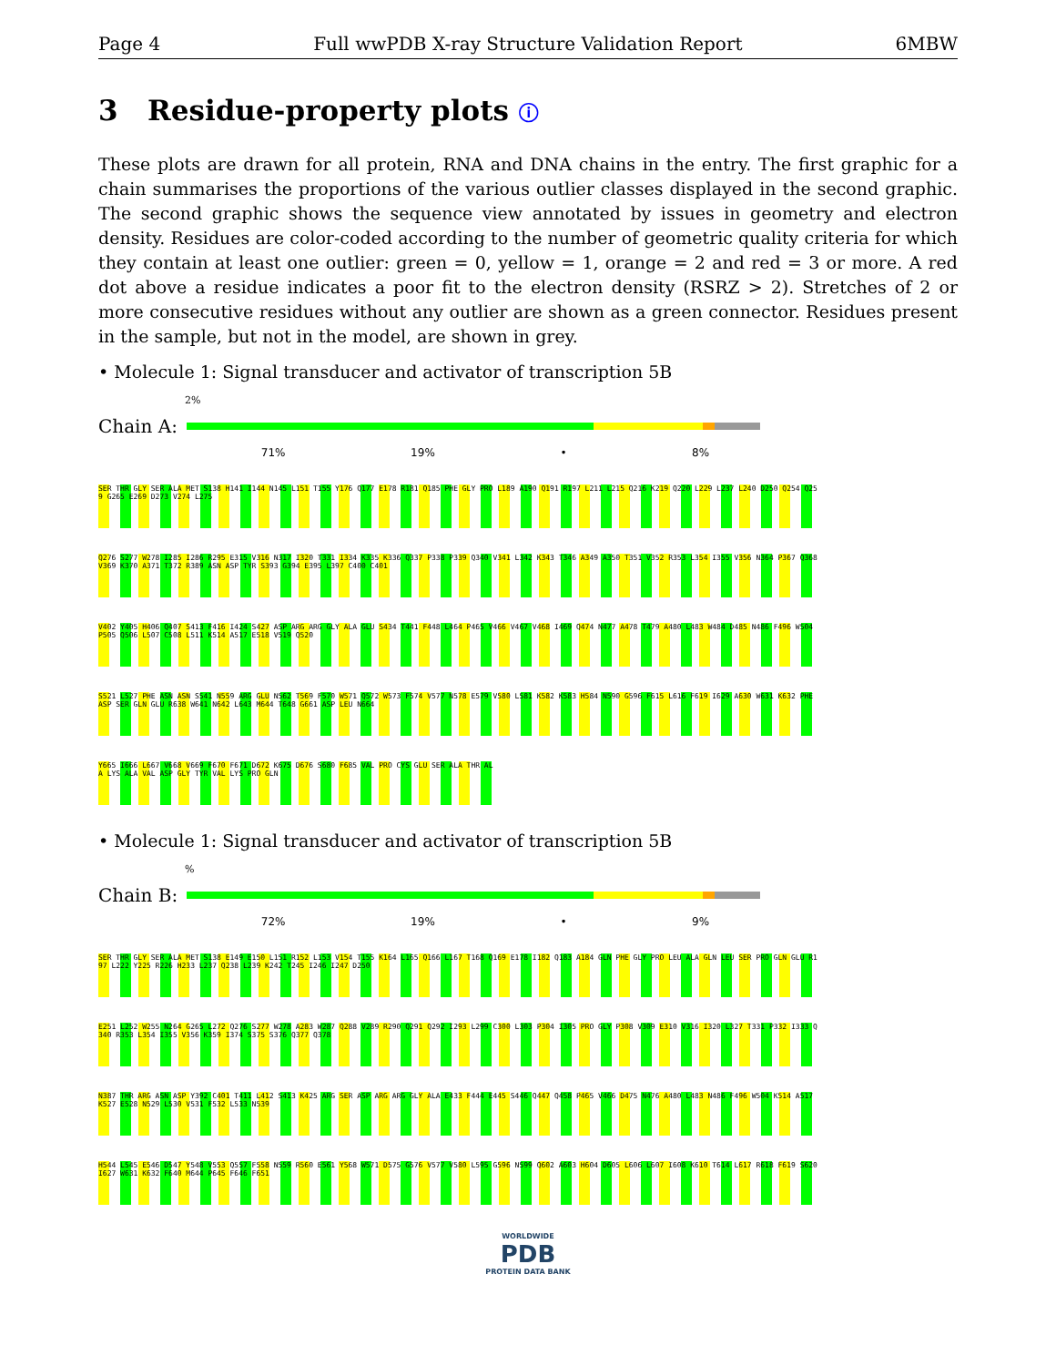Page 4 Full wwPDB X-ray Structure Validation Report 6MBW
3 Residue-property plots ⓘ
These plots are drawn for all protein, RNA and DNA chains in the entry. The first graphic for a chain summarises the proportions of the various outlier classes displayed in the second graphic. The second graphic shows the sequence view annotated by issues in geometry and electron density. Residues are color-coded according to the number of geometric quality criteria for which they contain at least one outlier: green = 0, yellow = 1, orange = 2 and red = 3 or more. A red dot above a residue indicates a poor fit to the electron density (RSRZ > 2). Stretches of 2 or more consecutive residues without any outlier are shown as a green connector. Residues present in the sample, but not in the model, are shown in grey.
• Molecule 1: Signal transducer and activator of transcription 5B
2%
Chain A:
71% 19% • 8%
SER THR GLY SER ALA MET S138 H141 I144 N145 L151 T155 Y176 Q177 E178 R181 Q185 PHE GLY PRO L189 A190 Q191 R197 L211 L215 Q216 K219 Q220 L229 L237 L240 D250 Q254 Q259 G265 E269 D273 V274 L275
Q276 S277 W278 I285 I286 R295 E315 V316 N317 I320 T331 I334 K335 K336 Q337 P338 P339 Q340 V341 L342 K343 T346 A349 A350 T351 V352 R353 L354 I355 V356 N364 P367 Q368 V369 K370 A371 T372 R389 ASN ASP TYR S393 G394 E395 L397 C400 C401
V402 Y405 H406 Q407 S413 F416 I424 S427 ASP ARG ARG GLY ALA GLU S434 T441 F448 L464 P465 V466 V467 V468 I469 Q474 N477 A478 T479 A480 L483 W484 D485 N486 F496 W504 P505 Q506 L507 C508 L511 K514 A517 E518 V519 Q520
S521 L527 PHE ASN ASN S541 N559 ARG GLU N562 T569 F570 W571 Q572 W573 F574 V577 N578 E579 V580 L581 K582 K583 H584 N590 G596 F615 L616 F619 I629 A630 W631 K632 PHE ASP SER GLN GLU R638 W641 N642 L643 M644 T648 G661 ASP LEU N664
Y665 I666 L667 V668 V669 F670 F671 D672 K675 D676 S680 F685 VAL PRO CYS GLU SER ALA THR ALA LYS ALA VAL ASP GLY TYR VAL LYS PRO GLN
• Molecule 1: Signal transducer and activator of transcription 5B
%
Chain B:
72% 19% • 9%
SER THR GLY SER ALA MET S138 E149 E150 L151 R152 L153 V154 T155 K164 L165 Q166 L167 T168 Q169 E178 I182 Q183 A184 GLN PHE GLY PRO LEU ALA GLN LEU SER PRO GLN GLU R197 L222 Y225 R226 H233 L237 Q238 L239 K242 T245 I246 I247 D250
E251 L252 W255 N264 G265 L272 Q276 S277 W278 A283 W287 Q288 V289 R290 Q291 Q292 I293 L299 C300 L303 P304 I305 PRO GLY P308 V309 E310 V316 I320 L327 T331 P332 I333 Q340 R353 L354 I355 V356 K359 I374 S375 S376 Q377 Q378
N387 THR ARG ASN ASP Y392 C401 T411 L412 S413 K425 ARG SER ASP ARG ARG GLY ALA E433 F444 E445 S446 Q447 Q458 P465 V466 D475 N476 A480 L483 N486 F496 W504 K514 A517 K527 E528 N529 L530 V531 F532 L533 N539
H544 L545 E546 D547 Y548 V553 Q557 F558 N559 R560 E561 Y568 W571 D575 G576 V577 V580 L595 G596 N599 Q602 A603 H604 D605 L606 L607 I608 K610 T614 L617 R618 F619 S620 I627 W631 K632 F640 M644 P645 F646 F651
WORLDWIDE
PDB
PROTEIN DATA BANK